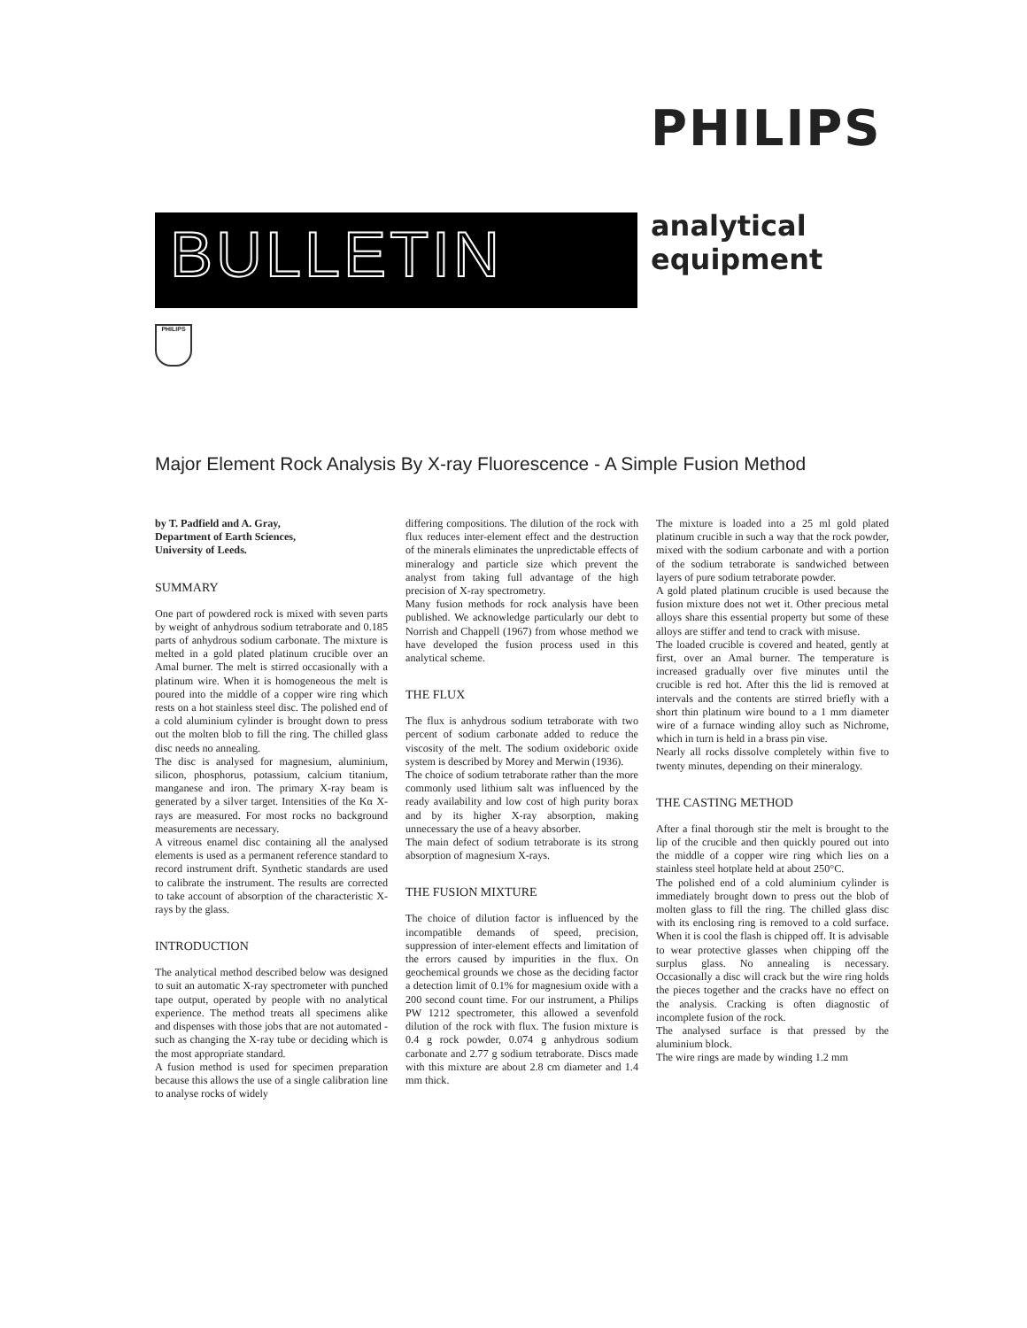PHILIPS
BULLETIN
analytical
equipment
PHILIPS
Major Element Rock Analysis By X-ray Fluorescence - A Simple Fusion Method
by T. Padfield and A. Gray,
Department of Earth Sciences,
University of Leeds.
SUMMARY
One part of powdered rock is mixed with seven parts by weight of anhydrous sodium tetraborate and 0.185 parts of anhydrous sodium carbonate. The mixture is melted in a gold plated platinum crucible over an Amal burner. The melt is stirred occasionally with a platinum wire. When it is homogeneous the melt is poured into the middle of a copper wire ring which rests on a hot stainless steel disc. The polished end of a cold aluminium cylinder is brought down to press out the molten blob to fill the ring. The chilled glass disc needs no annealing.
The disc is analysed for magnesium, aluminium, silicon, phosphorus, potassium, calcium titanium, manganese and iron. The primary X-ray beam is generated by a silver target. Intensities of the Kα X-rays are measured. For most rocks no background measurements are necessary.
A vitreous enamel disc containing all the analysed elements is used as a permanent reference standard to record instrument drift. Synthetic standards are used to calibrate the instrument. The results are corrected to take account of absorption of the characteristic X-rays by the glass.
INTRODUCTION
The analytical method described below was designed to suit an automatic X-ray spectrometer with punched tape output, operated by people with no analytical experience. The method treats all specimens alike and dispenses with those jobs that are not automated - such as changing the X-ray tube or deciding which is the most appropriate standard.
A fusion method is used for specimen preparation because this allows the use of a single calibration line to analyse rocks of widely
differing compositions. The dilution of the rock with flux reduces inter-element effect and the destruction of the minerals eliminates the unpredictable effects of mineralogy and particle size which prevent the analyst from taking full advantage of the high precision of X-ray spectrometry.
Many fusion methods for rock analysis have been published. We acknowledge particularly our debt to Norrish and Chappell (1967) from whose method we have developed the fusion process used in this analytical scheme.
THE FLUX
The flux is anhydrous sodium tetraborate with two percent of sodium carbonate added to reduce the viscosity of the melt. The sodium oxideboric oxide system is described by Morey and Merwin (1936).
The choice of sodium tetraborate rather than the more commonly used lithium salt was influenced by the ready availability and low cost of high purity borax and by its higher X-ray absorption, making unnecessary the use of a heavy absorber.
The main defect of sodium tetraborate is its strong absorption of magnesium X-rays.
THE FUSION MIXTURE
The choice of dilution factor is influenced by the incompatible demands of speed, precision, suppression of inter-element effects and limitation of the errors caused by impurities in the flux. On geochemical grounds we chose as the deciding factor a detection limit of 0.1% for magnesium oxide with a 200 second count time. For our instrument, a Philips PW 1212 spectrometer, this allowed a sevenfold dilution of the rock with flux. The fusion mixture is 0.4 g rock powder, 0.074 g anhydrous sodium carbonate and 2.77 g sodium tetraborate. Discs made with this mixture are about 2.8 cm diameter and 1.4 mm thick.
The mixture is loaded into a 25 ml gold plated platinum crucible in such a way that the rock powder, mixed with the sodium carbonate and with a portion of the sodium tetraborate is sandwiched between layers of pure sodium tetraborate powder.
A gold plated platinum crucible is used because the fusion mixture does not wet it. Other precious metal alloys share this essential property but some of these alloys are stiffer and tend to crack with misuse.
The loaded crucible is covered and heated, gently at first, over an Amal burner. The temperature is increased gradually over five minutes until the crucible is red hot. After this the lid is removed at intervals and the contents are stirred briefly with a short thin platinum wire bound to a 1 mm diameter wire of a furnace winding alloy such as Nichrome, which in turn is held in a brass pin vise.
Nearly all rocks dissolve completely within five to twenty minutes, depending on their mineralogy.
THE CASTING METHOD
After a final thorough stir the melt is brought to the lip of the crucible and then quickly poured out into the middle of a copper wire ring which lies on a stainless steel hotplate held at about 250°C.
The polished end of a cold aluminium cylinder is immediately brought down to press out the blob of molten glass to fill the ring. The chilled glass disc with its enclosing ring is removed to a cold surface. When it is cool the flash is chipped off. It is advisable to wear protective glasses when chipping off the surplus glass. No annealing is necessary. Occasionally a disc will crack but the wire ring holds the pieces together and the cracks have no effect on the analysis. Cracking is often diagnostic of incomplete fusion of the rock.
The analysed surface is that pressed by the aluminium block.
The wire rings are made by winding 1.2 mm